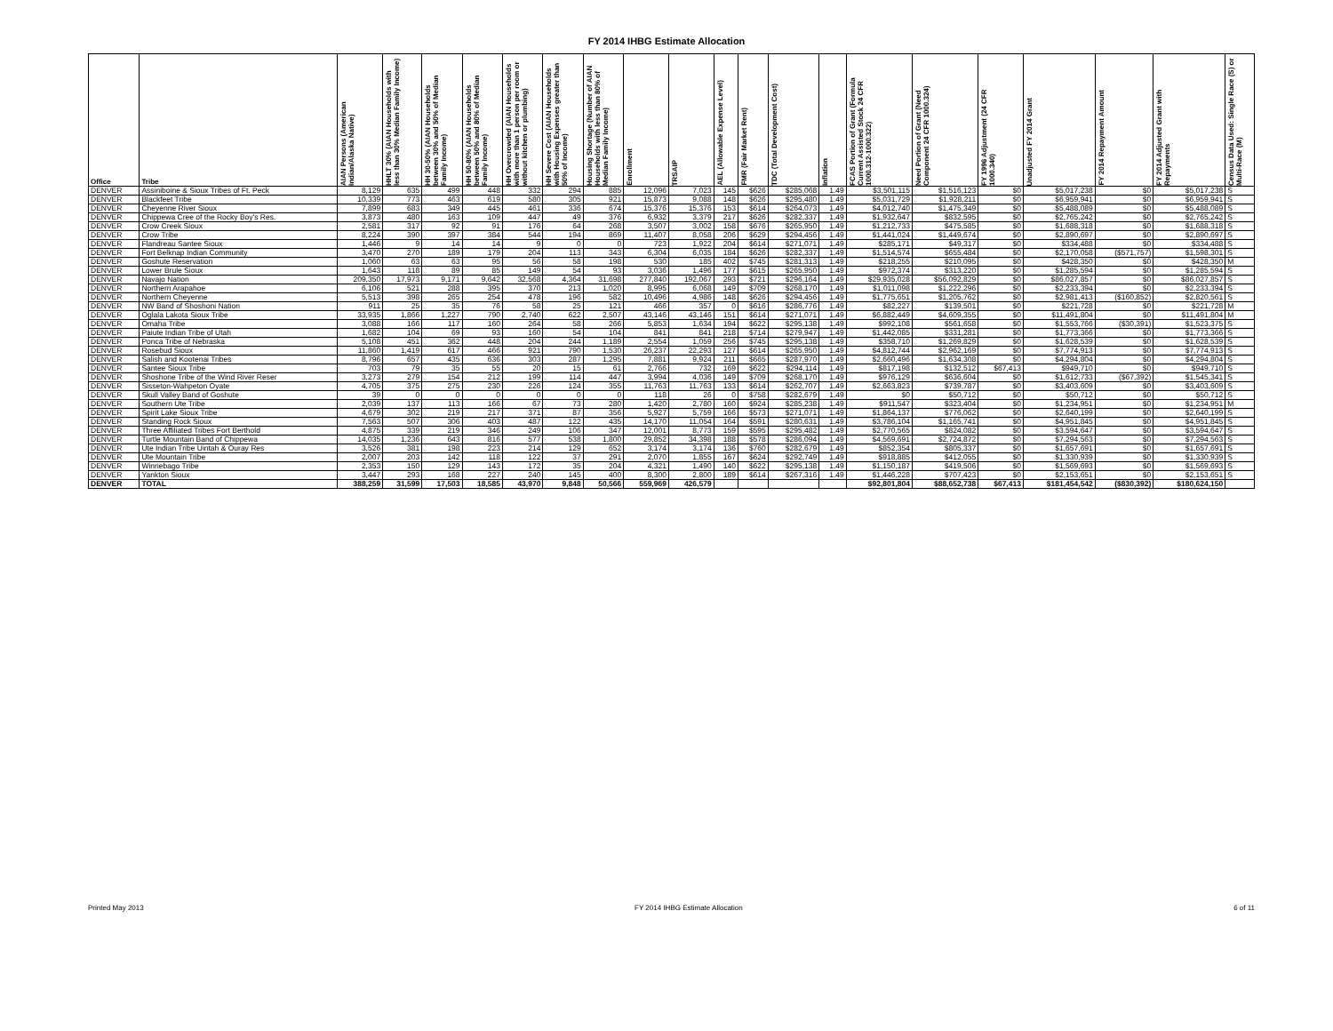FY 2014 IHBG Estimate Allocation
| Office | Tribe | AIAN Persons (American Indian/Alaska Native) | HHLT 30% (AIAN Households with less than 30% Median Family Income) | HH 30-50% (AIAN Households between 30% and 50% of Median Family Income) | HH 50-80% (AIAN Households between 50% and 80% of Median Family Income) | HH Overcrowded (AIAN Households with more than 1 person per room or without kitchen or plumbing) | HH Severe Cost (AIAN Households with Housing Expenses greater than 50% of Income) | Housing Shortage (Number of AIAN Households with less than 80% of Median Family Income) | Enrollment | TRSAIP | AEL (Allowable Expense Level) | FMR (Fair Market Rent) | TDC (Total Development Cost) | Inflation | FCAS Portion of Grant (Formula Current Assisted Stock 24 CFR 1000.312-1000.322) | Need Portion of Grant (Need Component 24 CFR 1000.324) | FY 1996 Adjustment (24 CFR 1000.340) | Unadjusted FY 2014 Grant | FY 2014 Repayment Amount | FY 2014 Adjusted Grant with Repayments | Census Data Used: Single Race (S) or Multi-Race (M) |
| --- | --- | --- | --- | --- | --- | --- | --- | --- | --- | --- | --- | --- | --- | --- | --- | --- | --- | --- | --- | --- | --- |
| DENVER | Assiniboine & Sioux Tribes of Ft. Peck | 8,129 | 635 | 499 | 448 | 332 | 294 | 885 | 12,096 | 7,023 | 145 | $626 | $285,068 | 1.49 | $3,501,115 | $1,516,123 | $0 | $5,017,238 | $0 | $5,017,238 | S |
| DENVER | Blackfeet Tribe | 10,339 | 773 | 463 | 619 | 580 | 305 | 921 | 15,873 | 9,088 | 148 | $626 | $295,480 | 1.49 | $5,031,729 | $1,928,211 | $0 | $6,959,941 | $0 | $6,959,941 | S |
| DENVER | Cheyenne River Sioux | 7,899 | 683 | 349 | 445 | 461 | 336 | 674 | 15,376 | 15,376 | 153 | $614 | $264,073 | 1.49 | $4,012,740 | $1,475,349 | $0 | $5,488,089 | $0 | $5,488,089 | S |
| DENVER | Chippewa Cree of the Rocky Boy's Res. | 3,873 | 480 | 163 | 109 | 447 | 49 | 376 | 6,932 | 3,379 | 217 | $626 | $282,337 | 1.49 | $1,932,647 | $832,595 | $0 | $2,765,242 | $0 | $2,765,242 | S |
| DENVER | Crow Creek Sioux | 2,581 | 317 | 92 | 91 | 176 | 64 | 268 | 3,507 | 3,002 | 158 | $676 | $265,950 | 1.49 | $1,212,733 | $475,585 | $0 | $1,688,318 | $0 | $1,688,318 | S |
| DENVER | Crow Tribe | 8,224 | 390 | 397 | 384 | 544 | 194 | 869 | 11,407 | 8,058 | 206 | $629 | $294,456 | 1.49 | $1,441,024 | $1,449,674 | $0 | $2,890,697 | $0 | $2,890,697 | S |
| DENVER | Flandreau Santee Sioux | 1,446 | 9 | 14 | 14 | 9 | 0 | 0 | 723 | 1,922 | 204 | $614 | $271,071 | 1.49 | $285,171 | $49,317 | $0 | $334,488 | $0 | $334,488 | S |
| DENVER | Fort Belknap Indian Community | 3,470 | 270 | 189 | 179 | 204 | 113 | 343 | 6,304 | 6,035 | 184 | $626 | $282,337 | 1.49 | $1,514,574 | $655,484 | $0 | $2,170,058 | ($571,757) | $1,598,301 | S |
| DENVER | Goshute Reservation | 1,060 | 63 | 63 | 95 | 56 | 58 | 198 | 530 | 185 | 402 | $745 | $281,313 | 1.49 | $218,255 | $210,095 | $0 | $428,350 | $0 | $428,350 | M |
| DENVER | Lower Brule Sioux | 1,643 | 118 | 89 | 85 | 149 | 54 | 93 | 3,036 | 1,496 | 177 | $615 | $265,950 | 1.49 | $972,374 | $313,220 | $0 | $1,285,594 | $0 | $1,285,594 | S |
| DENVER | Navajo Nation | 209,350 | 17,973 | 9,171 | 9,642 | 32,568 | 4,364 | 31,698 | 277,840 | 192,067 | 293 | $721 | $296,164 | 1.49 | $29,935,028 | $56,092,829 | $0 | $86,027,857 | $0 | $86,027,857 | S |
| DENVER | Northern Arapahoe | 6,106 | 521 | 288 | 395 | 370 | 213 | 1,020 | 8,995 | 6,068 | 149 | $709 | $268,170 | 1.49 | $1,011,098 | $1,222,296 | $0 | $2,233,394 | $0 | $2,233,394 | S |
| DENVER | Northern Cheyenne | 5,513 | 398 | 265 | 254 | 478 | 196 | 582 | 10,496 | 4,986 | 148 | $626 | $294,456 | 1.49 | $1,775,651 | $1,205,762 | $0 | $2,981,413 | ($160,852) | $2,820,561 | S |
| DENVER | NW Band of Shoshoni Nation | 911 | 25 | 35 | 76 | 58 | 25 | 121 | 466 | 357 | 0 | $616 | $286,776 | 1.49 | $82,227 | $139,501 | $0 | $221,728 | $0 | $221,728 | M |
| DENVER | Oglala Lakota Sioux Tribe | 33,935 | 1,866 | 1,227 | 790 | 2,740 | 622 | 2,507 | 43,146 | 43,146 | 151 | $614 | $271,071 | 1.49 | $6,882,449 | $4,609,355 | $0 | $11,491,804 | $0 | $11,491,804 | M |
| DENVER | Omaha Tribe | 3,088 | 166 | 117 | 160 | 264 | 58 | 266 | 5,853 | 1,634 | 194 | $622 | $295,138 | 1.49 | $992,108 | $561,658 | $0 | $1,553,766 | ($30,391) | $1,523,375 | S |
| DENVER | Paiute Indian Tribe of Utah | 1,682 | 104 | 69 | 93 | 160 | 54 | 104 | 841 | 841 | 218 | $714 | $279,947 | 1.49 | $1,442,085 | $331,281 | $0 | $1,773,366 | $0 | $1,773,366 | S |
| DENVER | Ponca Tribe of Nebraska | 5,108 | 451 | 362 | 448 | 204 | 244 | 1,189 | 2,554 | 1,059 | 256 | $745 | $295,138 | 1.49 | $358,710 | $1,269,829 | $0 | $1,628,539 | $0 | $1,628,539 | S |
| DENVER | Rosebud Sioux | 11,860 | 1,419 | 617 | 466 | 921 | 790 | 1,530 | 26,237 | 22,293 | 127 | $614 | $265,950 | 1.49 | $4,812,744 | $2,962,169 | $0 | $7,774,913 | $0 | $7,774,913 | S |
| DENVER | Salish and Kootenai Tribes | 8,796 | 657 | 435 | 636 | 303 | 287 | 1,295 | 7,881 | 9,924 | 211 | $665 | $287,970 | 1.49 | $2,660,496 | $1,634,308 | $0 | $4,294,804 | $0 | $4,294,804 | S |
| DENVER | Santee Sioux Tribe | 703 | 79 | 35 | 55 | 20 | 15 | 61 | 2,766 | 732 | 169 | $622 | $294,114 | 1.49 | $817,198 | $132,512 | $67,413 | $949,710 | $0 | $949,710 | S |
| DENVER | Shoshone Tribe of the Wind River Reser | 3,273 | 279 | 154 | 212 | 199 | 114 | 447 | 3,994 | 4,036 | 149 | $709 | $268,170 | 1.49 | $976,129 | $636,604 | $0 | $1,612,733 | ($67,392) | $1,545,341 | S |
| DENVER | Sisseton-Wahpeton Oyate | 4,705 | 375 | 275 | 230 | 226 | 124 | 355 | 11,763 | 11,763 | 133 | $614 | $262,707 | 1.49 | $2,663,823 | $739,787 | $0 | $3,403,609 | $0 | $3,403,609 | S |
| DENVER | Skull Valley Band of Goshute | 39 | 0 | 0 | 0 | 0 | 0 | 0 | 118 | 26 | 0 | $758 | $282,679 | 1.49 | $0 | $50,712 | $0 | $50,712 | $0 | $50,712 | S |
| DENVER | Southern Ute Tribe | 2,039 | 137 | 113 | 166 | 67 | 73 | 280 | 1,420 | 2,780 | 160 | $924 | $285,238 | 1.49 | $911,547 | $323,404 | $0 | $1,234,951 | $0 | $1,234,951 | M |
| DENVER | Spirit Lake Sioux Tribe | 4,679 | 302 | 219 | 217 | 371 | 87 | 356 | 5,927 | 5,759 | 166 | $573 | $271,071 | 1.49 | $1,864,137 | $776,062 | $0 | $2,640,199 | $0 | $2,640,199 | S |
| DENVER | Standing Rock Sioux | 7,563 | 507 | 306 | 403 | 487 | 122 | 435 | 14,170 | 11,054 | 164 | $591 | $280,631 | 1.49 | $3,786,104 | $1,165,741 | $0 | $4,951,845 | $0 | $4,951,845 | S |
| DENVER | Three Affiliated Tribes Fort Berthold | 4,875 | 339 | 219 | 346 | 249 | 106 | 347 | 12,001 | 8,773 | 159 | $595 | $295,482 | 1.49 | $2,770,565 | $824,082 | $0 | $3,594,647 | $0 | $3,594,647 | S |
| DENVER | Turtle Mountain Band of Chippewa | 14,035 | 1,236 | 643 | 816 | 577 | 538 | 1,800 | 29,852 | 34,398 | 188 | $578 | $286,094 | 1.49 | $4,569,691 | $2,724,872 | $0 | $7,294,563 | $0 | $7,294,563 | S |
| DENVER | Ute Indian Tribe Uintah & Ouray Res | 3,526 | 381 | 198 | 223 | 214 | 129 | 652 | 3,174 | 3,174 | 136 | $760 | $282,679 | 1.49 | $852,354 | $805,337 | $0 | $1,657,691 | $0 | $1,657,691 | S |
| DENVER | Ute Mountain Tribe | 2,007 | 203 | 142 | 118 | 122 | 37 | 291 | 2,070 | 1,855 | 167 | $624 | $292,749 | 1.49 | $918,885 | $412,055 | $0 | $1,330,939 | $0 | $1,330,939 | S |
| DENVER | Winnebago Tribe | 2,353 | 150 | 129 | 143 | 172 | 35 | 204 | 4,321 | 1,490 | 140 | $622 | $295,138 | 1.49 | $1,150,187 | $419,506 | $0 | $1,569,693 | $0 | $1,569,693 | S |
| DENVER | Yankton Sioux | 3,447 | 293 | 168 | 227 | 240 | 145 | 400 | 8,300 | 2,800 | 189 | $614 | $267,316 | 1.49 | $1,446,228 | $707,423 | $0 | $2,153,651 | $0 | $2,153,651 | S |
| DENVER | TOTAL | 388,259 | 31,599 | 17,503 | 18,585 | 43,970 | 9,848 | 50,566 | 559,969 | 426,579 | | | | | $92,801,804 | $88,652,738 | $67,413 | $181,454,542 | ($830,392) | $180,624,150 | |
Printed May 2013 FY 2014 IHBG Estimate Allocation 6 of 11